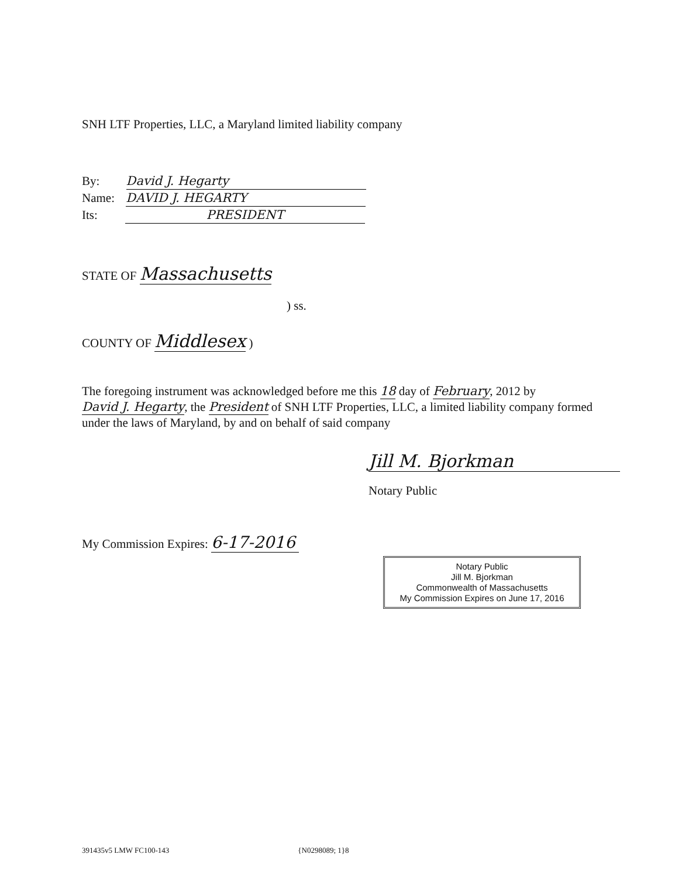SNH LTF Properties, LLC, a Maryland limited liability company
By: David J. Hegarty
Name: DAVID J. HEGARTY
Its: PRESIDENT
STATE OF Massachusetts
) ss.
COUNTY OF Middlesex )
The foregoing instrument was acknowledged before me this 18 day of February, 2012 by David J. Hegarty, the President of SNH LTF Properties, LLC, a limited liability company formed under the laws of Maryland, by and on behalf of said company
Jill M. Bjorkman
Notary Public
My Commission Expires: 6-17-2016
Notary Public
Jill M. Bjorkman
Commonwealth of Massachusetts
My Commission Expires on June 17, 2016
391435v5 LMW FC100-143 {N0298089; 1}8